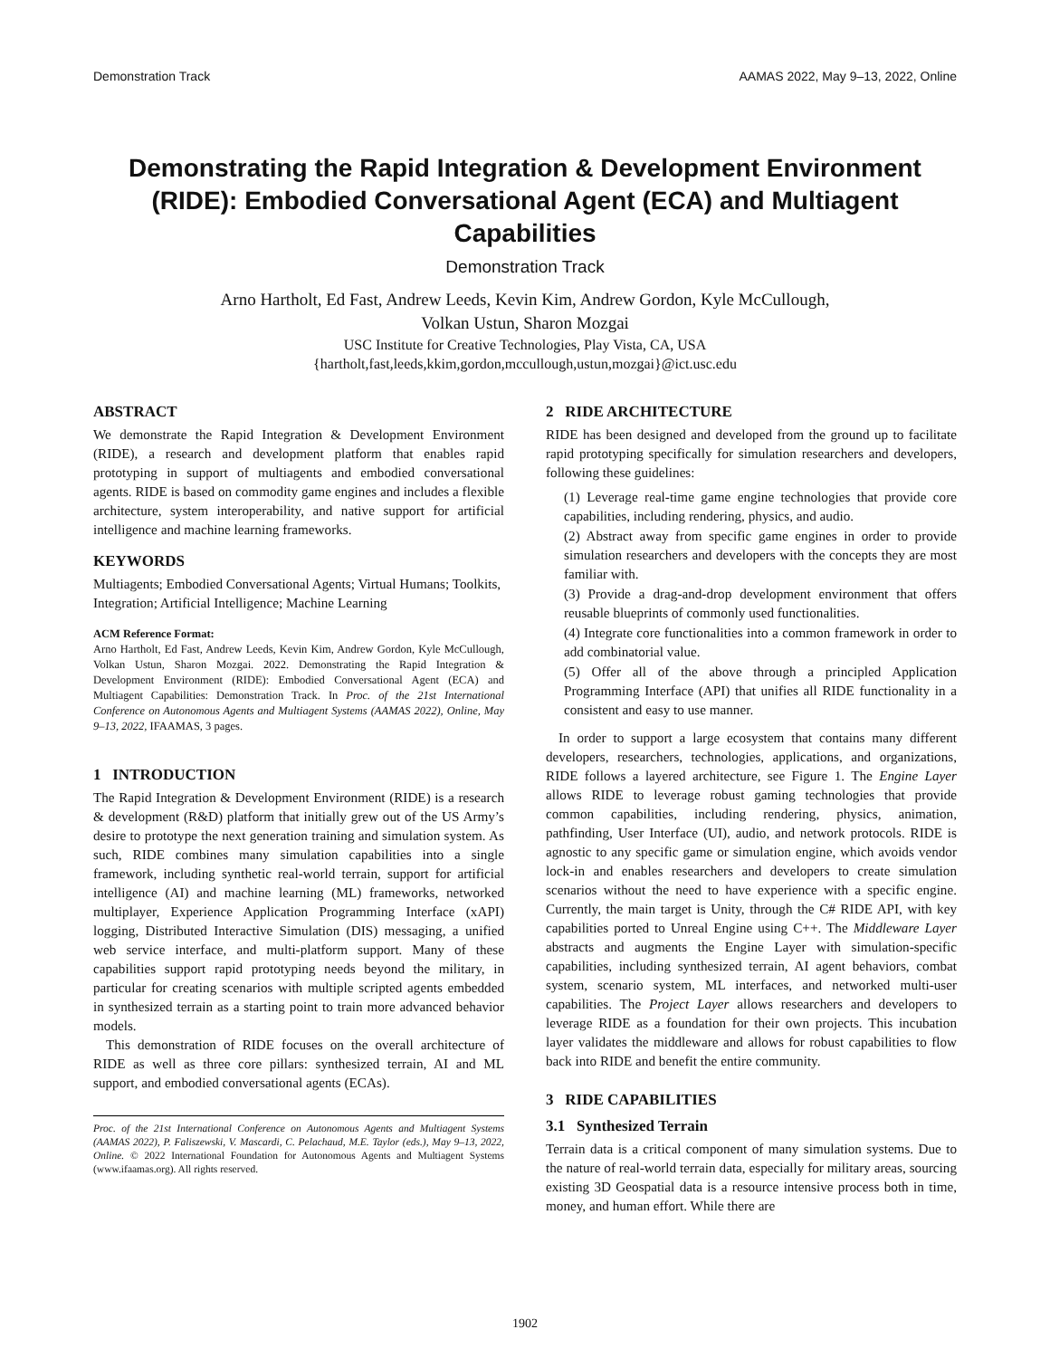Demonstration Track AAMAS 2022, May 9–13, 2022, Online
Demonstrating the Rapid Integration & Development Environment (RIDE): Embodied Conversational Agent (ECA) and Multiagent Capabilities
Demonstration Track
Arno Hartholt, Ed Fast, Andrew Leeds, Kevin Kim, Andrew Gordon, Kyle McCullough,
Volkan Ustun, Sharon Mozgai
USC Institute for Creative Technologies, Play Vista, CA, USA
{hartholt,fast,leeds,kkim,gordon,mccullough,ustun,mozgai}@ict.usc.edu
ABSTRACT
We demonstrate the Rapid Integration & Development Environment (RIDE), a research and development platform that enables rapid prototyping in support of multiagents and embodied conversational agents. RIDE is based on commodity game engines and includes a flexible architecture, system interoperability, and native support for artificial intelligence and machine learning frameworks.
KEYWORDS
Multiagents; Embodied Conversational Agents; Virtual Humans; Toolkits, Integration; Artificial Intelligence; Machine Learning
ACM Reference Format:
Arno Hartholt, Ed Fast, Andrew Leeds, Kevin Kim, Andrew Gordon, Kyle McCullough, Volkan Ustun, Sharon Mozgai. 2022. Demonstrating the Rapid Integration & Development Environment (RIDE): Embodied Conversational Agent (ECA) and Multiagent Capabilities: Demonstration Track. In Proc. of the 21st International Conference on Autonomous Agents and Multiagent Systems (AAMAS 2022), Online, May 9–13, 2022, IFAAMAS, 3 pages.
1 INTRODUCTION
The Rapid Integration & Development Environment (RIDE) is a research & development (R&D) platform that initially grew out of the US Army’s desire to prototype the next generation training and simulation system. As such, RIDE combines many simulation capabilities into a single framework, including synthetic real-world terrain, support for artificial intelligence (AI) and machine learning (ML) frameworks, networked multiplayer, Experience Application Programming Interface (xAPI) logging, Distributed Interactive Simulation (DIS) messaging, a unified web service interface, and multi-platform support. Many of these capabilities support rapid prototyping needs beyond the military, in particular for creating scenarios with multiple scripted agents embedded in synthesized terrain as a starting point to train more advanced behavior models.
This demonstration of RIDE focuses on the overall architecture of RIDE as well as three core pillars: synthesized terrain, AI and ML support, and embodied conversational agents (ECAs).
Proc. of the 21st International Conference on Autonomous Agents and Multiagent Systems (AAMAS 2022), P. Faliszewski, V. Mascardi, C. Pelachaud, M.E. Taylor (eds.), May 9–13, 2022, Online. © 2022 International Foundation for Autonomous Agents and Multiagent Systems (www.ifaamas.org). All rights reserved.
2 RIDE ARCHITECTURE
RIDE has been designed and developed from the ground up to facilitate rapid prototyping specifically for simulation researchers and developers, following these guidelines:
(1) Leverage real-time game engine technologies that provide core capabilities, including rendering, physics, and audio.
(2) Abstract away from specific game engines in order to provide simulation researchers and developers with the concepts they are most familiar with.
(3) Provide a drag-and-drop development environment that offers reusable blueprints of commonly used functionalities.
(4) Integrate core functionalities into a common framework in order to add combinatorial value.
(5) Offer all of the above through a principled Application Programming Interface (API) that unifies all RIDE functionality in a consistent and easy to use manner.
In order to support a large ecosystem that contains many different developers, researchers, technologies, applications, and organizations, RIDE follows a layered architecture, see Figure 1. The Engine Layer allows RIDE to leverage robust gaming technologies that provide common capabilities, including rendering, physics, animation, pathfinding, User Interface (UI), audio, and network protocols. RIDE is agnostic to any specific game or simulation engine, which avoids vendor lock-in and enables researchers and developers to create simulation scenarios without the need to have experience with a specific engine. Currently, the main target is Unity, through the C# RIDE API, with key capabilities ported to Unreal Engine using C++. The Middleware Layer abstracts and augments the Engine Layer with simulation-specific capabilities, including synthesized terrain, AI agent behaviors, combat system, scenario system, ML interfaces, and networked multi-user capabilities. The Project Layer allows researchers and developers to leverage RIDE as a foundation for their own projects. This incubation layer validates the middleware and allows for robust capabilities to flow back into RIDE and benefit the entire community.
3 RIDE CAPABILITIES
3.1 Synthesized Terrain
Terrain data is a critical component of many simulation systems. Due to the nature of real-world terrain data, especially for military areas, sourcing existing 3D Geospatial data is a resource intensive process both in time, money, and human effort. While there are
1902